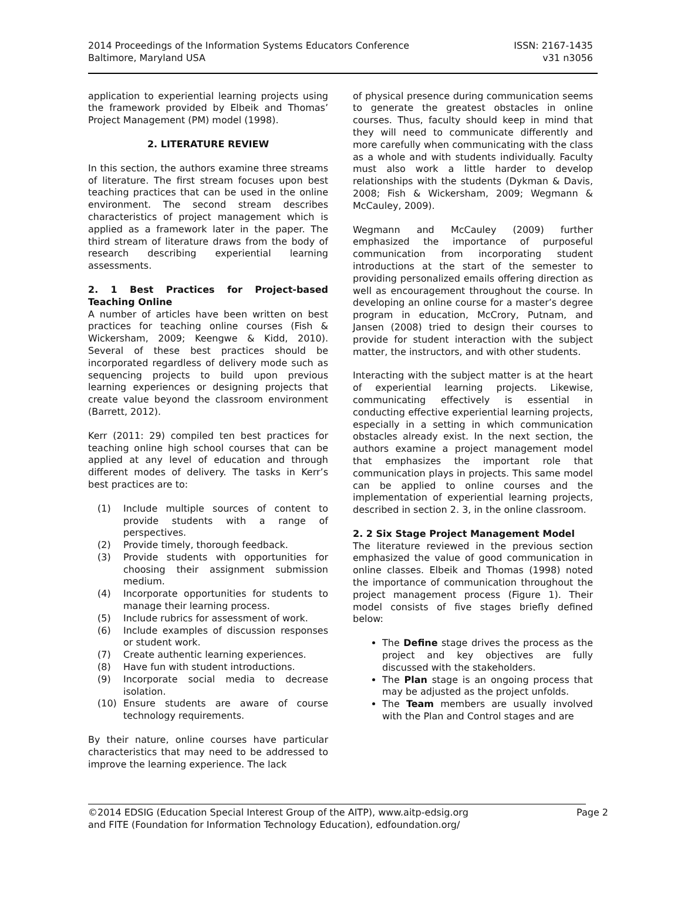ISSN: 2167-1435
v31 n3056
2014 Proceedings of the Information Systems Educators Conference
Baltimore, Maryland USA
application to experiential learning projects using the framework provided by Elbeik and Thomas’ Project Management (PM) model (1998).
2. LITERATURE REVIEW
In this section, the authors examine three streams of literature. The first stream focuses upon best teaching practices that can be used in the online environment. The second stream describes characteristics of project management which is applied as a framework later in the paper. The third stream of literature draws from the body of research describing experiential learning assessments.
2. 1 Best Practices for Project-based Teaching Online
A number of articles have been written on best practices for teaching online courses (Fish & Wickersham, 2009; Keengwe & Kidd, 2010). Several of these best practices should be incorporated regardless of delivery mode such as sequencing projects to build upon previous learning experiences or designing projects that create value beyond the classroom environment (Barrett, 2012).
Kerr (2011: 29) compiled ten best practices for teaching online high school courses that can be applied at any level of education and through different modes of delivery. The tasks in Kerr’s best practices are to:
(1) Include multiple sources of content to provide students with a range of perspectives.
(2) Provide timely, thorough feedback.
(3) Provide students with opportunities for choosing their assignment submission medium.
(4) Incorporate opportunities for students to manage their learning process.
(5) Include rubrics for assessment of work.
(6) Include examples of discussion responses or student work.
(7) Create authentic learning experiences.
(8) Have fun with student introductions.
(9) Incorporate social media to decrease isolation.
(10) Ensure students are aware of course technology requirements.
By their nature, online courses have particular characteristics that may need to be addressed to improve the learning experience. The lack
of physical presence during communication seems to generate the greatest obstacles in online courses. Thus, faculty should keep in mind that they will need to communicate differently and more carefully when communicating with the class as a whole and with students individually. Faculty must also work a little harder to develop relationships with the students (Dykman & Davis, 2008; Fish & Wickersham, 2009; Wegmann & McCauley, 2009).
Wegmann and McCauley (2009) further emphasized the importance of purposeful communication from incorporating student introductions at the start of the semester to providing personalized emails offering direction as well as encouragement throughout the course. In developing an online course for a master’s degree program in education, McCrory, Putnam, and Jansen (2008) tried to design their courses to provide for student interaction with the subject matter, the instructors, and with other students.
Interacting with the subject matter is at the heart of experiential learning projects. Likewise, communicating effectively is essential in conducting effective experiential learning projects, especially in a setting in which communication obstacles already exist. In the next section, the authors examine a project management model that emphasizes the important role that communication plays in projects. This same model can be applied to online courses and the implementation of experiential learning projects, described in section 2. 3, in the online classroom.
2. 2 Six Stage Project Management Model
The literature reviewed in the previous section emphasized the value of good communication in online classes. Elbeik and Thomas (1998) noted the importance of communication throughout the project management process (Figure 1). Their model consists of five stages briefly defined below:
The Define stage drives the process as the project and key objectives are fully discussed with the stakeholders.
The Plan stage is an ongoing process that may be adjusted as the project unfolds.
The Team members are usually involved with the Plan and Control stages and are
Page 2 ©2014 EDSIG (Education Special Interest Group of the AITP), www.aitp-edsig.org
and FITE (Foundation for Information Technology Education), edfoundation.org/